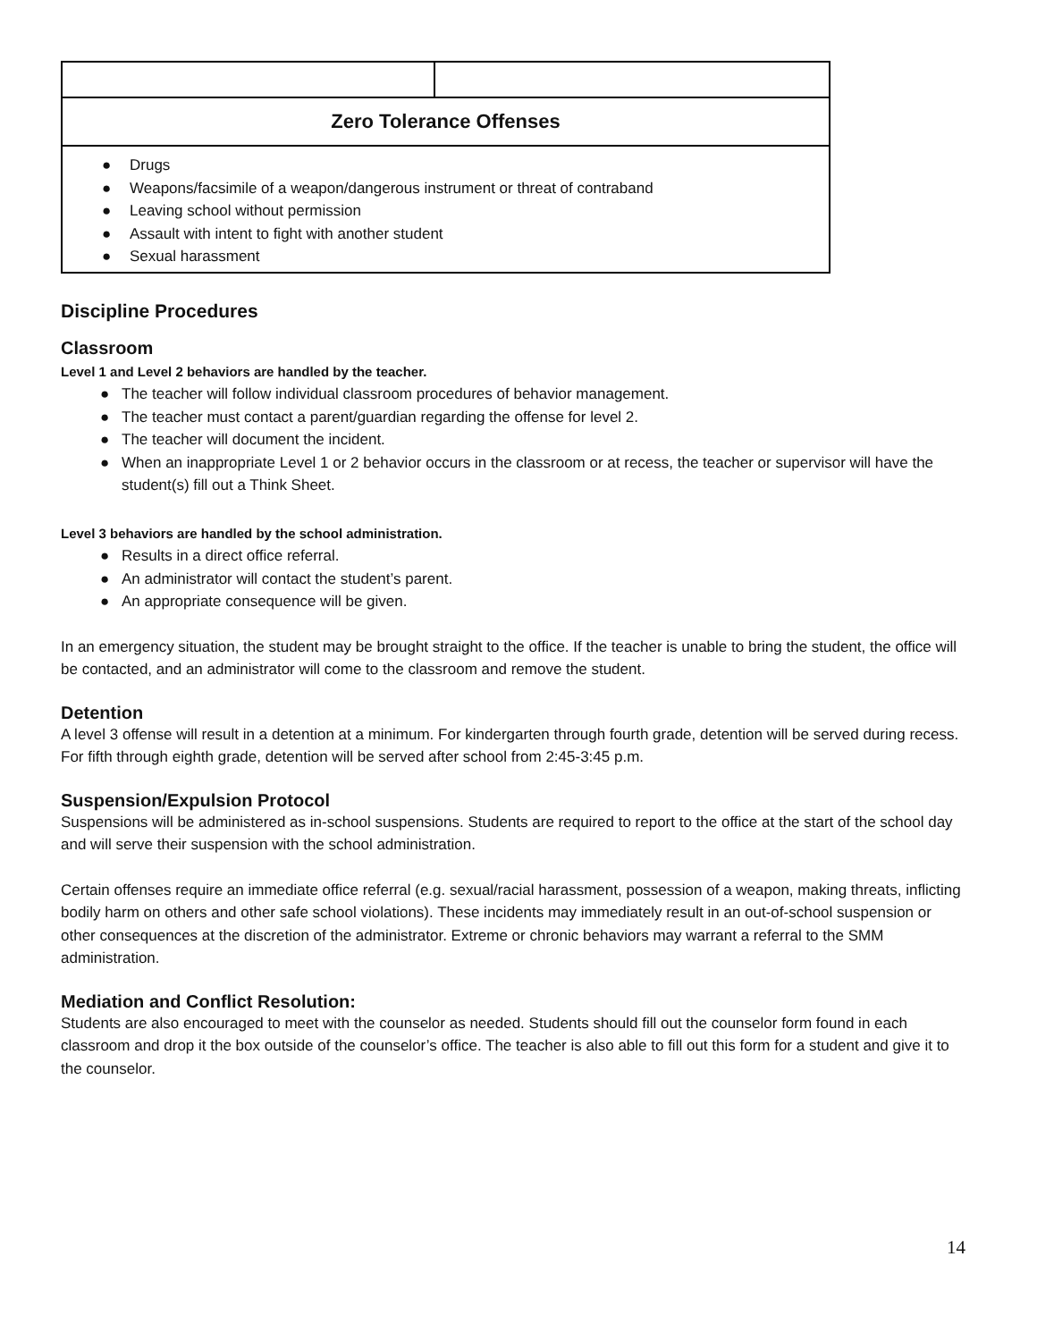| Zero Tolerance Offenses | |
| ● Drugs ● Weapons/facsimile of a weapon/dangerous instrument or threat of contraband ● Leaving school without permission ● Assault with intent to fight with another student ● Sexual harassment | |
Discipline Procedures
Classroom
Level 1 and Level 2 behaviors are handled by the teacher.
● The teacher will follow individual classroom procedures of behavior management.
● The teacher must contact a parent/guardian regarding the offense for level 2.
● The teacher will document the incident.
● When an inappropriate Level 1 or 2 behavior occurs in the classroom or at recess, the teacher or supervisor will have the student(s) fill out a Think Sheet.
Level 3 behaviors are handled by the school administration.
● Results in a direct office referral.
● An administrator will contact the student’s parent.
● An appropriate consequence will be given.
In an emergency situation, the student may be brought straight to the office. If the teacher is unable to bring the student, the office will be contacted, and an administrator will come to the classroom and remove the student.
Detention
A level 3 offense will result in a detention at a minimum. For kindergarten through fourth grade, detention will be served during recess. For fifth through eighth grade, detention will be served after school from 2:45-3:45 p.m.
Suspension/Expulsion Protocol
Suspensions will be administered as in-school suspensions. Students are required to report to the office at the start of the school day and will serve their suspension with the school administration.
Certain offenses require an immediate office referral (e.g. sexual/racial harassment, possession of a weapon, making threats, inflicting bodily harm on others and other safe school violations). These incidents may immediately result in an out-of-school suspension or other consequences at the discretion of the administrator. Extreme or chronic behaviors may warrant a referral to the SMM administration.
Mediation and Conflict Resolution:
Students are also encouraged to meet with the counselor as needed. Students should fill out the counselor form found in each classroom and drop it the box outside of the counselor’s office. The teacher is also able to fill out this form for a student and give it to the counselor.
14